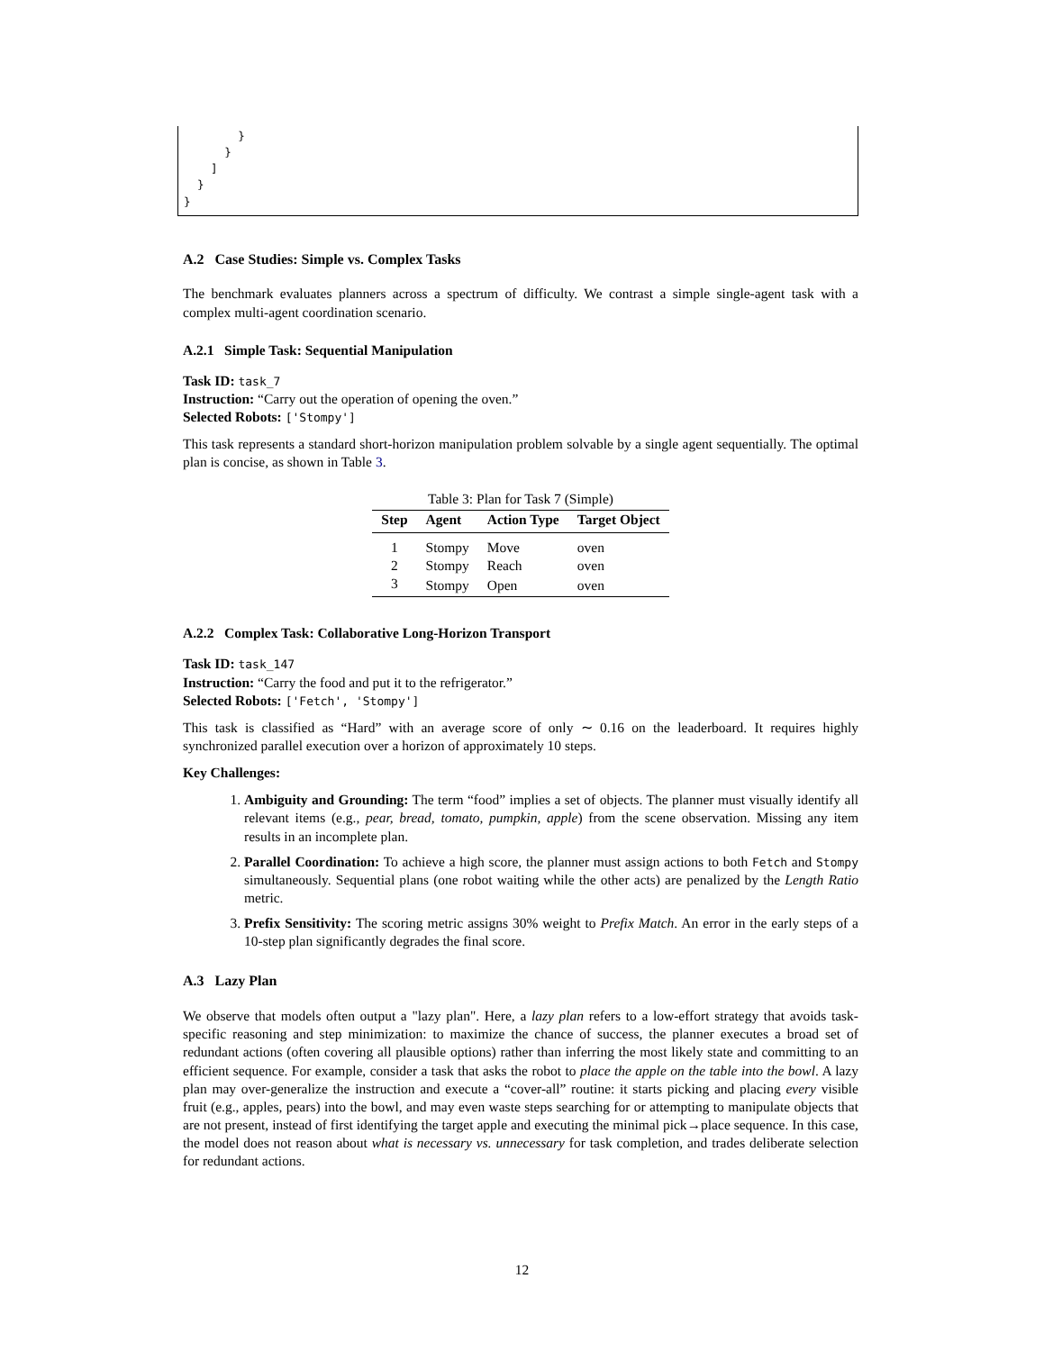} } ] } }
A.2 Case Studies: Simple vs. Complex Tasks
The benchmark evaluates planners across a spectrum of difficulty. We contrast a simple single-agent task with a complex multi-agent coordination scenario.
A.2.1 Simple Task: Sequential Manipulation
Task ID: task_7
Instruction: “Carry out the operation of opening the oven.”
Selected Robots: ['Stompy']
This task represents a standard short-horizon manipulation problem solvable by a single agent sequentially. The optimal plan is concise, as shown in Table 3.
Table 3: Plan for Task 7 (Simple)
| Step | Agent | Action Type | Target Object |
| --- | --- | --- | --- |
| 1 | Stompy | Move | oven |
| 2 | Stompy | Reach | oven |
| 3 | Stompy | Open | oven |
A.2.2 Complex Task: Collaborative Long-Horizon Transport
Task ID: task_147
Instruction: “Carry the food and put it to the refrigerator.”
Selected Robots: ['Fetch', 'Stompy']
This task is classified as “Hard” with an average score of only ∼ 0.16 on the leaderboard. It requires highly synchronized parallel execution over a horizon of approximately 10 steps.
Key Challenges:
1. Ambiguity and Grounding: The term “food” implies a set of objects. The planner must visually identify all relevant items (e.g., pear, bread, tomato, pumpkin, apple) from the scene observation. Missing any item results in an incomplete plan.
2. Parallel Coordination: To achieve a high score, the planner must assign actions to both Fetch and Stompy simultaneously. Sequential plans (one robot waiting while the other acts) are penalized by the Length Ratio metric.
3. Prefix Sensitivity: The scoring metric assigns 30% weight to Prefix Match. An error in the early steps of a 10-step plan significantly degrades the final score.
A.3 Lazy Plan
We observe that models often output a "lazy plan". Here, a lazy plan refers to a low-effort strategy that avoids task-specific reasoning and step minimization: to maximize the chance of success, the planner executes a broad set of redundant actions (often covering all plausible options) rather than inferring the most likely state and committing to an efficient sequence. For example, consider a task that asks the robot to place the apple on the table into the bowl. A lazy plan may over-generalize the instruction and execute a “cover-all” routine: it starts picking and placing every visible fruit (e.g., apples, pears) into the bowl, and may even waste steps searching for or attempting to manipulate objects that are not present, instead of first identifying the target apple and executing the minimal pick→place sequence. In this case, the model does not reason about what is necessary vs. unnecessary for task completion, and trades deliberate selection for redundant actions.
12